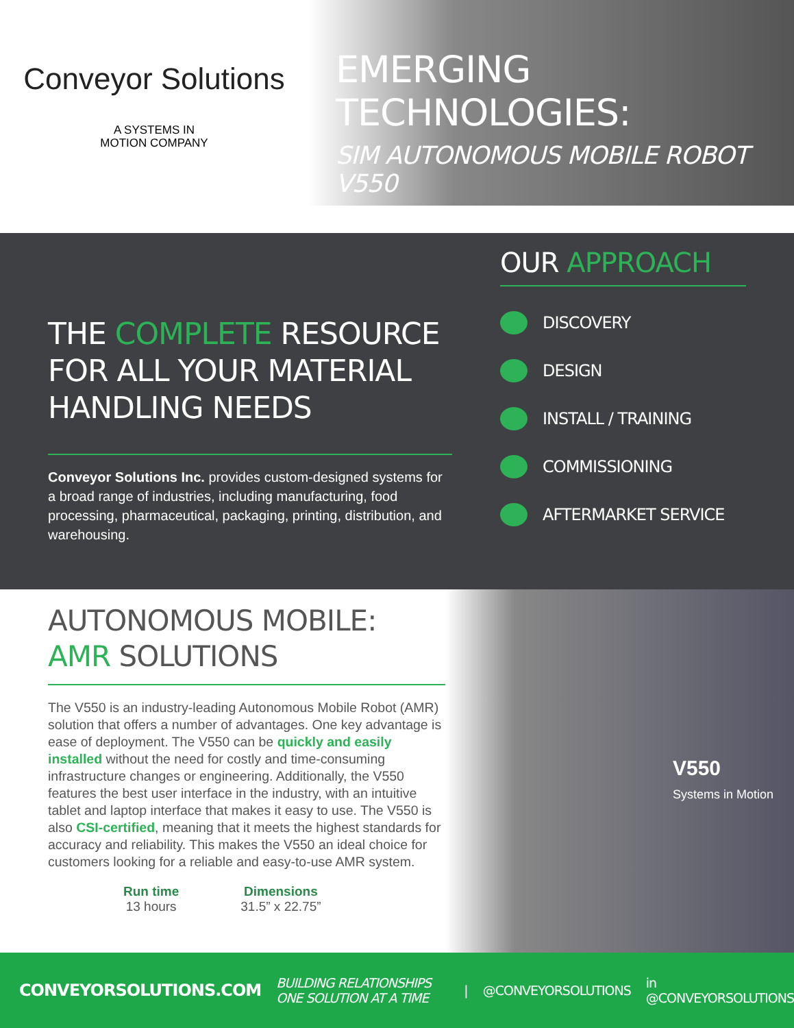Conveyor Solutions
A SYSTEMS IN
MOTION COMPANY
EMERGING TECHNOLOGIES:
SIM AUTONOMOUS MOBILE ROBOT V550
THE COMPLETE RESOURCE FOR ALL YOUR MATERIAL HANDLING NEEDS
Conveyor Solutions Inc. provides custom-designed systems for a broad range of industries, including manufacturing, food processing, pharmaceutical, packaging, printing, distribution, and warehousing.
OUR APPROACH
DISCOVERY
DESIGN
INSTALL / TRAINING
COMMISSIONING
AFTERMARKET SERVICE
AUTONOMOUS MOBILE:
AMR SOLUTIONS
The V550 is an industry-leading Autonomous Mobile Robot (AMR) solution that offers a number of advantages. One key advantage is ease of deployment. The V550 can be quickly and easily installed without the need for costly and time-consuming infrastructure changes or engineering. Additionally, the V550 features the best user interface in the industry, with an intuitive tablet and laptop interface that makes it easy to use. The V550 is also CSI-certified, meaning that it meets the highest standards for accuracy and reliability. This makes the V550 an ideal choice for customers looking for a reliable and easy-to-use AMR system.
Run time
13 hours
Dimensions
31.5” x 22.75”
V550
Systems in Motion
CONVEYORSOLUTIONS.COM BUILDING RELATIONSHIPS ONE SOLUTION AT A TIME | @CONVEYORSOLUTIONS in @CONVEYORSOLUTIONS